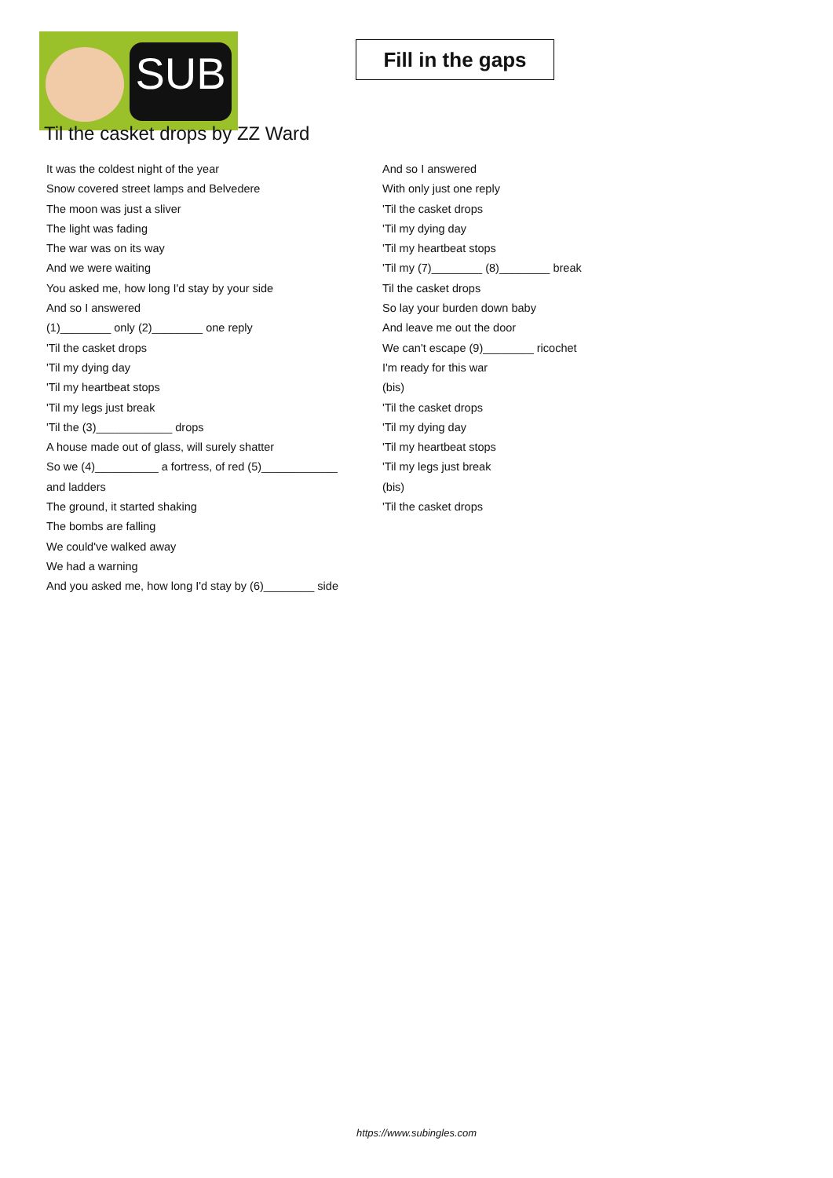SUB
Fill in the gaps
Til the casket drops by ZZ Ward
It was the coldest night of the year
Snow covered street lamps and Belvedere
The moon was just a sliver
The light was fading
The war was on its way
And we were waiting
You asked me, how long I'd stay by your side
And so I answered
(1)________ only (2)________ one reply
'Til the casket drops
'Til my dying day
'Til my heartbeat stops
'Til my legs just break
'Til the (3)____________ drops
A house made out of glass, will surely shatter
So we (4)__________ a fortress, of red (5)____________
and ladders
The ground, it started shaking
The bombs are falling
We could've walked away
We had a warning
And you asked me, how long I'd stay by (6)________ side
And so I answered
With only just one reply
'Til the casket drops
'Til my dying day
'Til my heartbeat stops
'Til my (7)________ (8)________ break
Til the casket drops
So lay your burden down baby
And leave me out the door
We can't escape (9)________ ricochet
I'm ready for this war
(bis)
'Til the casket drops
'Til my dying day
'Til my heartbeat stops
'Til my legs just break
(bis)
'Til the casket drops
https://www.subingles.com